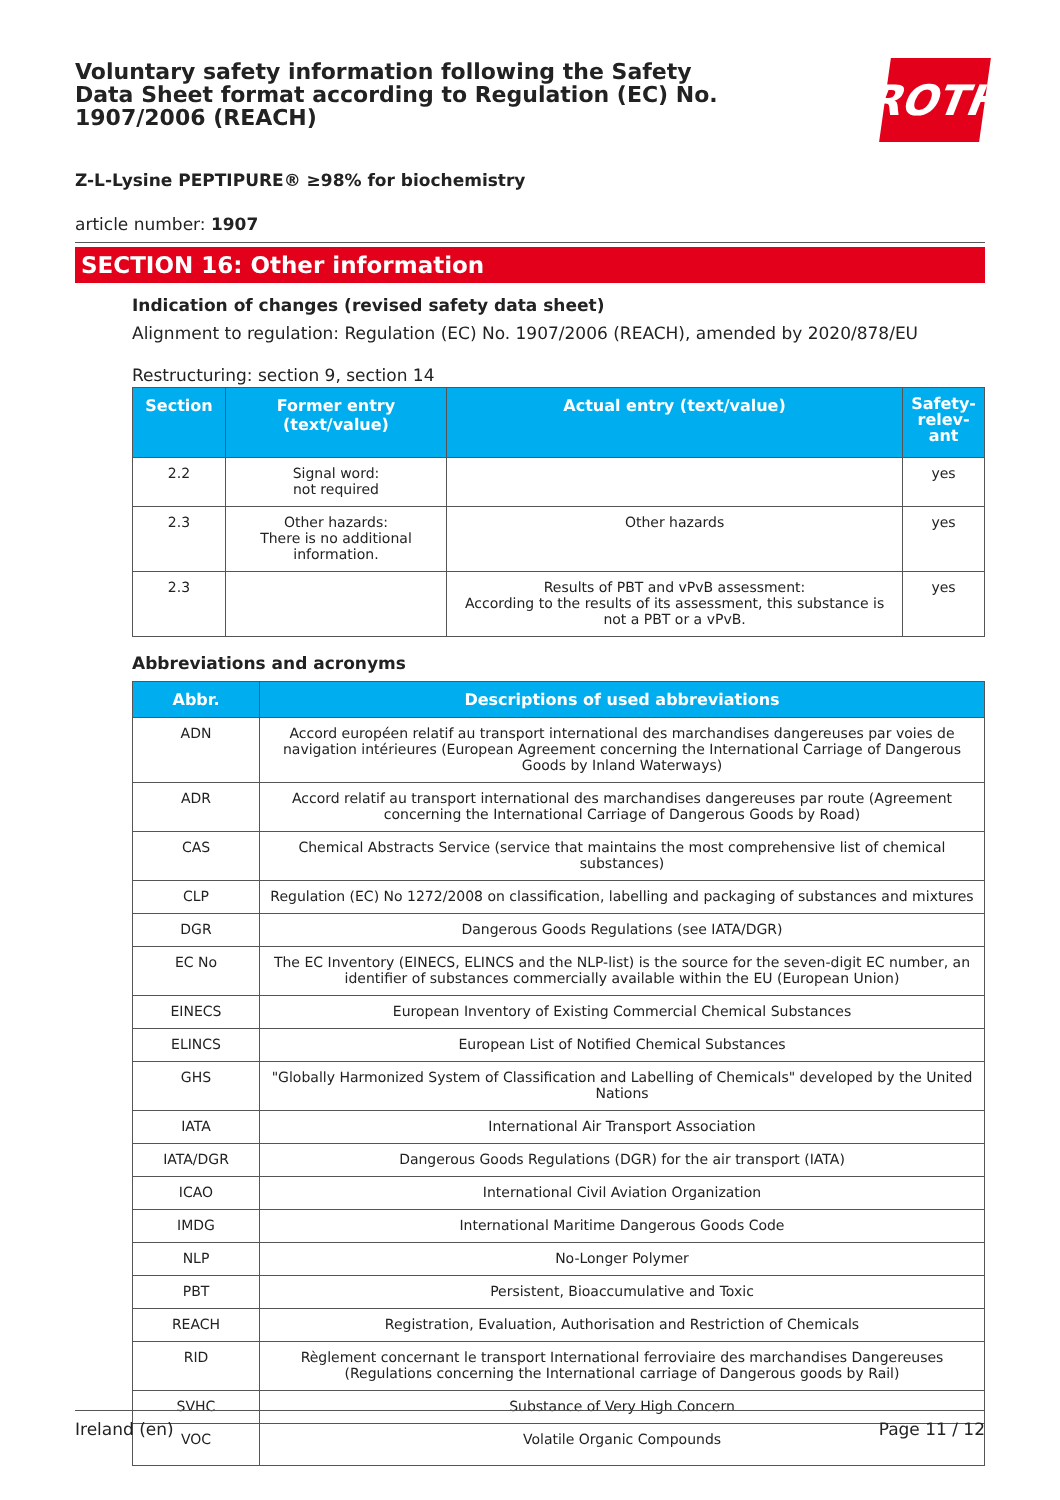Voluntary safety information following the Safety Data Sheet format according to Regulation (EC) No. 1907/2006 (REACH)
ROTH
Z-L-Lysine PEPTIPURE® ≥98% for biochemistry
article number: 1907
SECTION 16: Other information
Indication of changes (revised safety data sheet)
Alignment to regulation: Regulation (EC) No. 1907/2006 (REACH), amended by 2020/878/EU
Restructuring: section 9, section 14
| Section | Former entry (text/value) | Actual entry (text/value) | Safety-relev-ant |
| --- | --- | --- | --- |
| 2.2 | Signal word: not required | | yes |
| 2.3 | Other hazards: There is no additional information. | Other hazards | yes |
| 2.3 | | Results of PBT and vPvB assessment: According to the results of its assessment, this substance is not a PBT or a vPvB. | yes |
Abbreviations and acronyms
| Abbr. | Descriptions of used abbreviations |
| --- | --- |
| ADN | Accord européen relatif au transport international des marchandises dangereuses par voies de navigation intérieures (European Agreement concerning the International Carriage of Dangerous Goods by Inland Waterways) |
| ADR | Accord relatif au transport international des marchandises dangereuses par route (Agreement concerning the International Carriage of Dangerous Goods by Road) |
| CAS | Chemical Abstracts Service (service that maintains the most comprehensive list of chemical substances) |
| CLP | Regulation (EC) No 1272/2008 on classification, labelling and packaging of substances and mixtures |
| DGR | Dangerous Goods Regulations (see IATA/DGR) |
| EC No | The EC Inventory (EINECS, ELINCS and the NLP-list) is the source for the seven-digit EC number, an identifier of substances commercially available within the EU (European Union) |
| EINECS | European Inventory of Existing Commercial Chemical Substances |
| ELINCS | European List of Notified Chemical Substances |
| GHS | "Globally Harmonized System of Classification and Labelling of Chemicals" developed by the United Nations |
| IATA | International Air Transport Association |
| IATA/DGR | Dangerous Goods Regulations (DGR) for the air transport (IATA) |
| ICAO | International Civil Aviation Organization |
| IMDG | International Maritime Dangerous Goods Code |
| NLP | No-Longer Polymer |
| PBT | Persistent, Bioaccumulative and Toxic |
| REACH | Registration, Evaluation, Authorisation and Restriction of Chemicals |
| RID | Règlement concernant le transport International ferroviaire des marchandises Dangereuses (Regulations concerning the International carriage of Dangerous goods by Rail) |
| SVHC | Substance of Very High Concern |
| VOC | Volatile Organic Compounds |
Ireland (en) Page 11 / 12